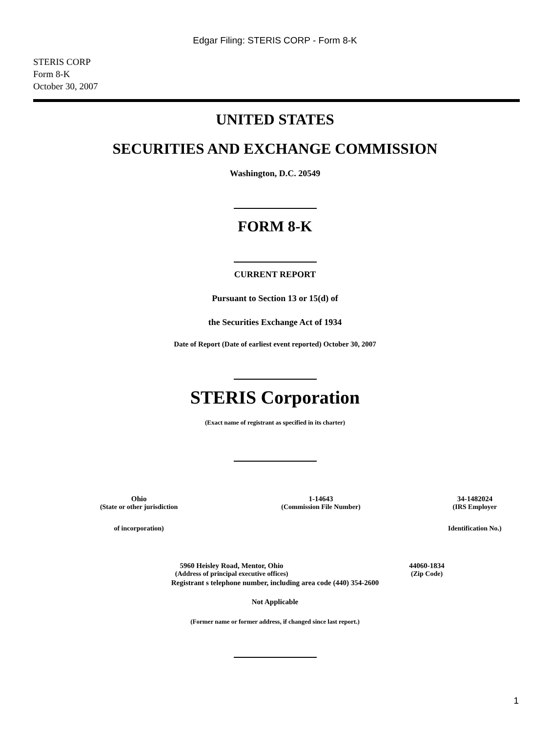Edgar Filing: STERIS CORP - Form 8-K
STERIS CORP
Form 8-K
October 30, 2007
UNITED STATES
SECURITIES AND EXCHANGE COMMISSION
Washington, D.C. 20549
FORM 8-K
CURRENT REPORT
Pursuant to Section 13 or 15(d) of
the Securities Exchange Act of 1934
Date of Report (Date of earliest event reported) October 30, 2007
STERIS Corporation
(Exact name of registrant as specified in its charter)
| Ohio | 1-14643 | 34-1482024 |
| (State or other jurisdiction | (Commission File Number) | (IRS Employer |
| of incorporation) | | Identification No.) |
| 5960 Heisley Road, Mentor, Ohio | 44060-1834 |
| (Address of principal executive offices) | (Zip Code) |
Registrant s telephone number, including area code (440) 354-2600
Not Applicable
(Former name or former address, if changed since last report.)
1